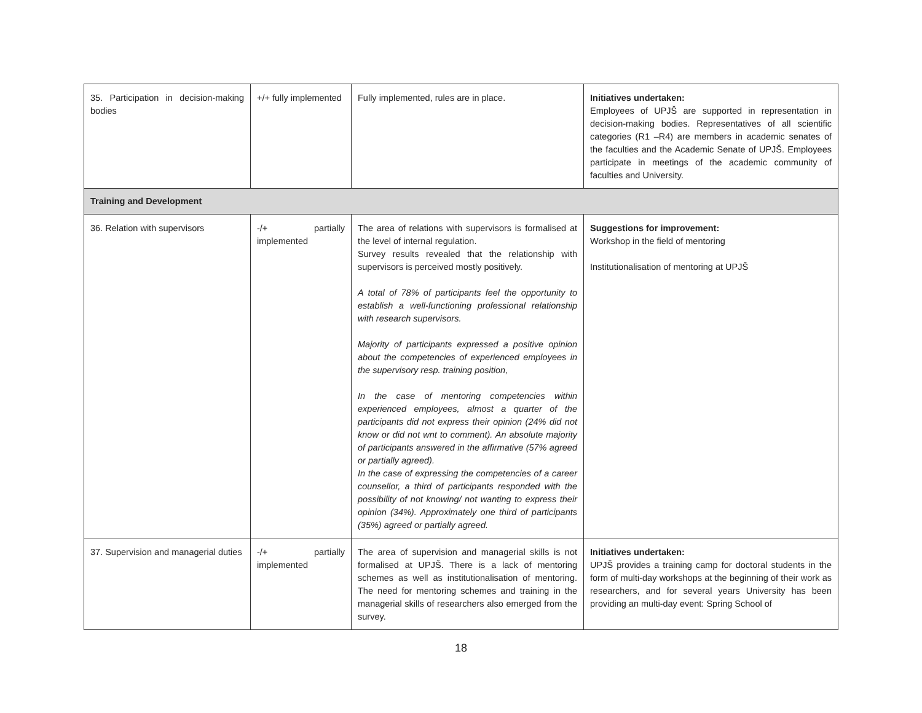| 35. Participation in decision-making bodies | +/+ fully implemented | Fully implemented, rules are in place. | Initiatives undertaken: Employees of UPJŠ are supported in representation in decision-making bodies. Representatives of all scientific categories (R1 –R4) are members in academic senates of the faculties and the Academic Senate of UPJŠ. Employees participate in meetings of the academic community of faculties and University. |
| Training and Development | | | |
| 36. Relation with supervisors | -/+ partially implemented | The area of relations with supervisors is formalised at the level of internal regulation. Survey results revealed that the relationship with supervisors is perceived mostly positively. A total of 78% of participants feel the opportunity to establish a well-functioning professional relationship with research supervisors. Majority of participants expressed a positive opinion about the competencies of experienced employees in the supervisory resp. training position, In the case of mentoring competencies within experienced employees, almost a quarter of the participants did not express their opinion (24% did not know or did not wnt to comment). An absolute majority of participants answered in the affirmative (57% agreed or partially agreed). In the case of expressing the competencies of a career counsellor, a third of participants responded with the possibility of not knowing/ not wanting to express their opinion (34%). Approximately one third of participants (35%) agreed or partially agreed. | Suggestions for improvement: Workshop in the field of mentoring Institutionalisation of mentoring at UPJŠ |
| 37. Supervision and managerial duties | -/+ partially implemented | The area of supervision and managerial skills is not formalised at UPJŠ. There is a lack of mentoring schemes as well as institutionalisation of mentoring. The need for mentoring schemes and training in the managerial skills of researchers also emerged from the survey. | Initiatives undertaken: UPJŠ provides a training camp for doctoral students in the form of multi-day workshops at the beginning of their work as researchers, and for several years University has been providing an multi-day event: Spring School of |
18